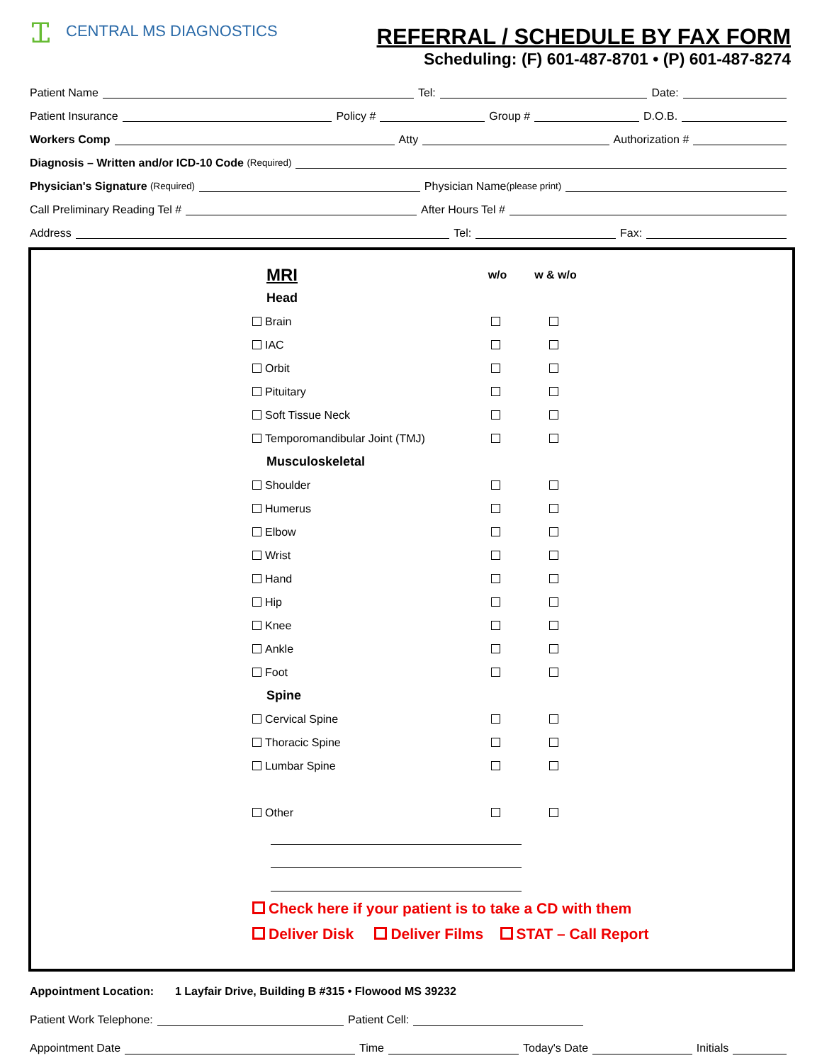Ꮖ CENTRAL MS DIAGNOSTICS
REFERRAL / SCHEDULE BY FAX FORM
Scheduling: (F) 601-487-8701 • (P) 601-487-8274
Patient Name Tel: Date:
Patient Insurance Policy # Group # D.O.B.
Workers Comp Atty Authorization #
Diagnosis – Written and/or ICD-10 Code (Required)
Physician's Signature (Required) Physician Name (please print)
Call Preliminary Reading Tel # After Hours Tel #
Address Tel: Fax:
| MRI | w/o | w & w/o |
| Head | | |
| Brain | | |
| IAC | | |
| Orbit | | |
| Pituitary | | |
| Soft Tissue Neck | | |
| Temporomandibular Joint (TMJ) | | |
| Musculoskeletal | | |
| Shoulder | | |
| Humerus | | |
| Elbow | | |
| Wrist | | |
| Hand | | |
| Hip | | |
| Knee | | |
| Ankle | | |
| Foot | | |
| Spine | | |
| Cervical Spine | | |
| Thoracic Spine | | |
| Lumbar Spine | | |
| Other | | |
Check here if your patient is to take a CD with them
Deliver Disk Deliver Films STAT – Call Report
Appointment Location: 1 Layfair Drive, Building B #315 • Flowood MS 39232
Patient Work Telephone: Patient Cell:
Appointment Date Time Today's Date Initials